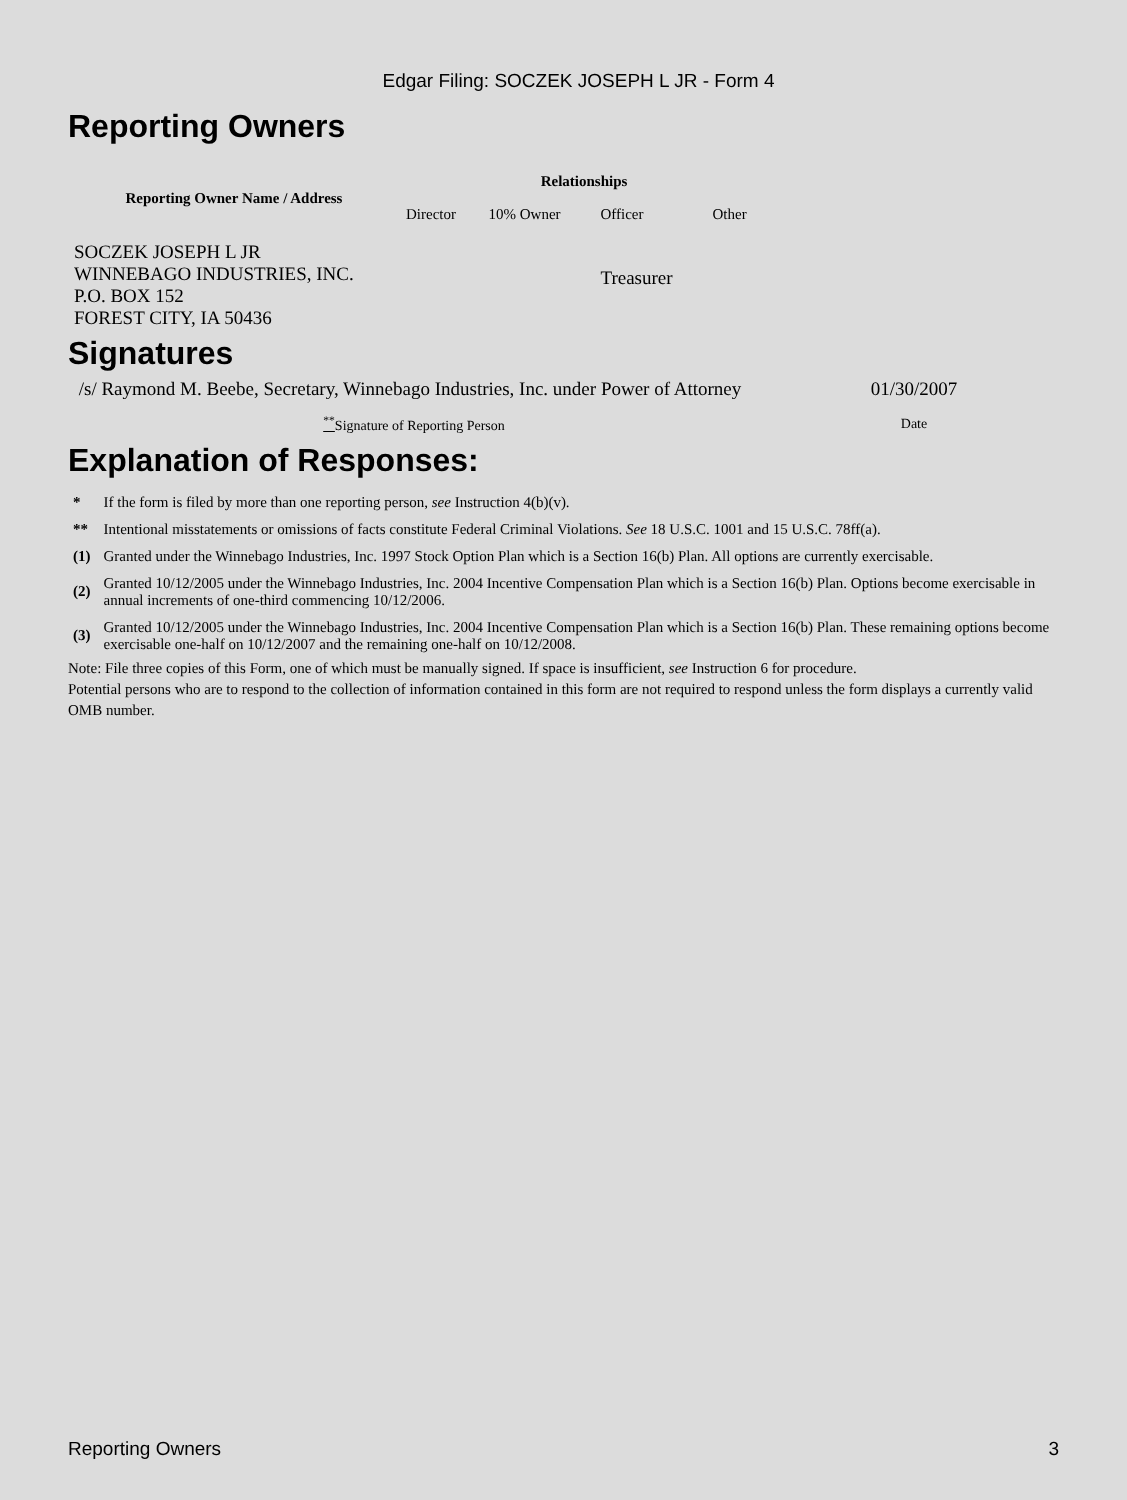Edgar Filing: SOCZEK JOSEPH L JR - Form 4
Reporting Owners
| Reporting Owner Name / Address | Relationships | | | |
| --- | --- | --- | --- | --- |
| | Director | 10% Owner | Officer | Other |
| SOCZEK JOSEPH L JR WINNEBAGO INDUSTRIES, INC. P.O. BOX 152 FOREST CITY, IA 50436 | | | Treasurer | |
Signatures
| /s/ Raymond M. Beebe, Secretary, Winnebago Industries, Inc. under Power of Attorney | 01/30/2007 |
| <sup>**</sup> Signature of Reporting Person | Date |
Explanation of Responses:
| * | If the form is filed by more than one reporting person, see Instruction 4(b)(v). |
| ** | Intentional misstatements or omissions of facts constitute Federal Criminal Violations. See 18 U.S.C. 1001 and 15 U.S.C. 78ff(a). |
| (1) | Granted under the Winnebago Industries, Inc. 1997 Stock Option Plan which is a Section 16(b) Plan. All options are currently exercisable. |
| (2) | Granted 10/12/2005 under the Winnebago Industries, Inc. 2004 Incentive Compensation Plan which is a Section 16(b) Plan. Options become exercisable in annual increments of one-third commencing 10/12/2006. |
| (3) | Granted 10/12/2005 under the Winnebago Industries, Inc. 2004 Incentive Compensation Plan which is a Section 16(b) Plan. These remaining options become exercisable one-half on 10/12/2007 and the remaining one-half on 10/12/2008. |
Note: File three copies of this Form, one of which must be manually signed. If space is insufficient, see Instruction 6 for procedure.
Potential persons who are to respond to the collection of information contained in this form are not required to respond unless the form displays a currently valid OMB number.
Reporting Owners 3